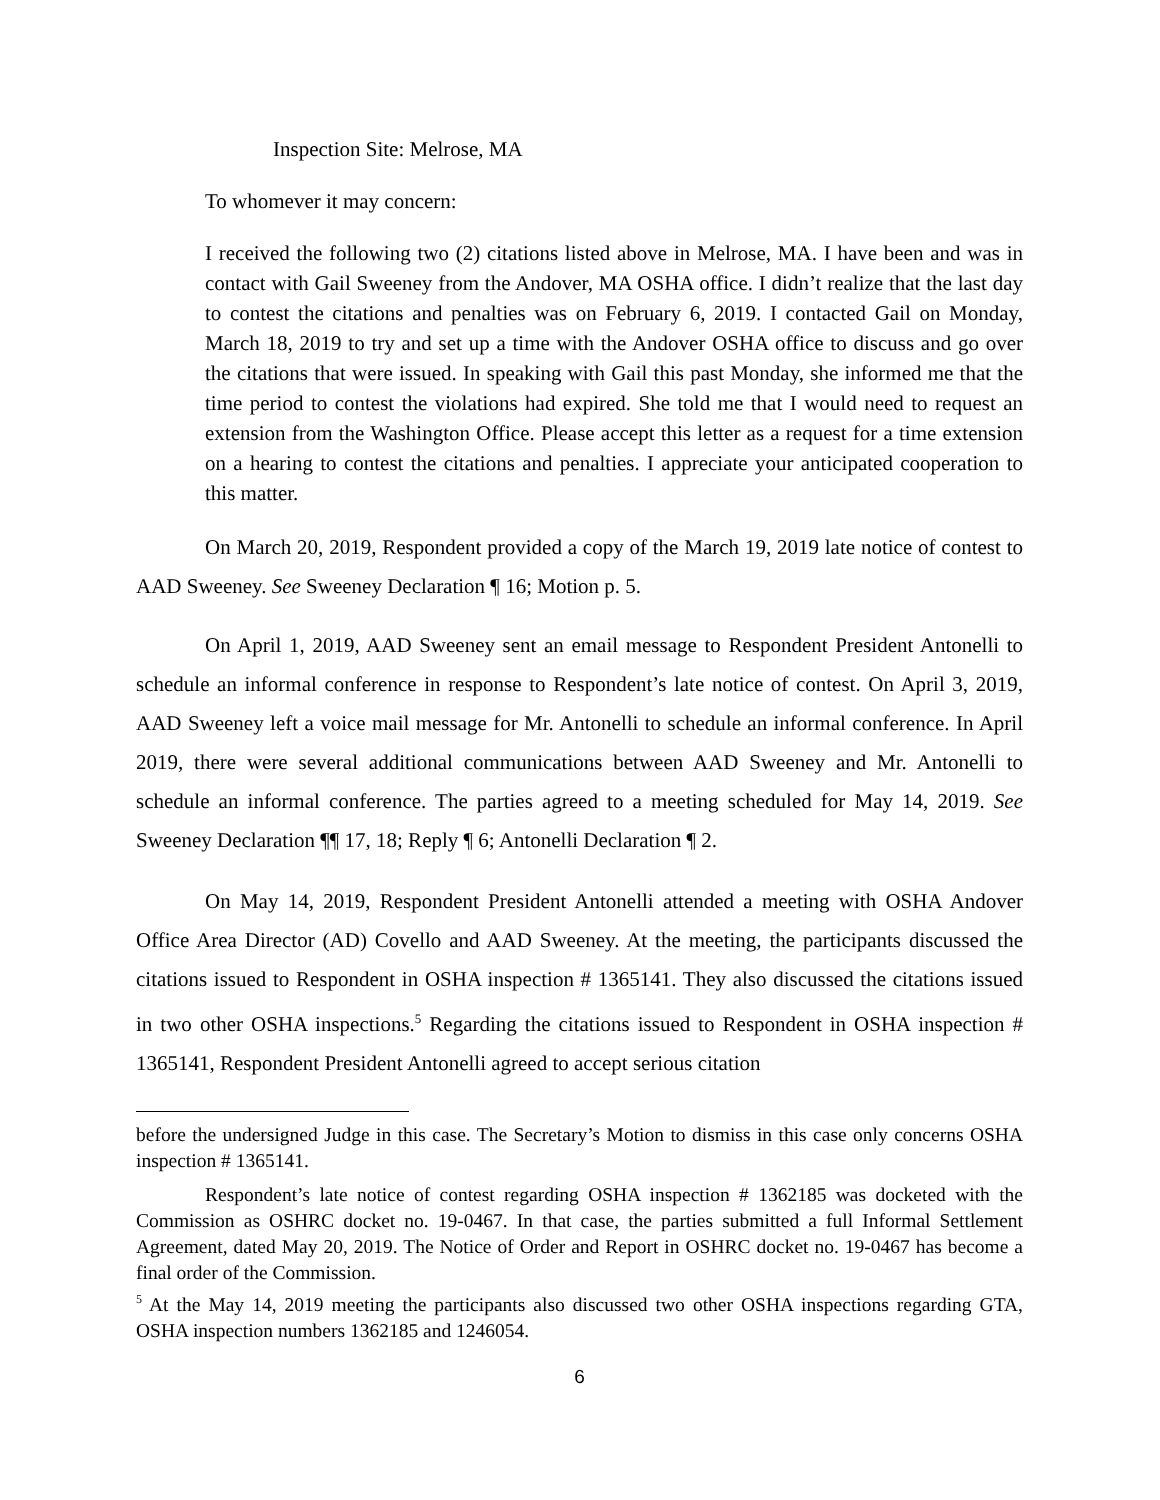Inspection Site: Melrose, MA
To whomever it may concern:
I received the following two (2) citations listed above in Melrose, MA. I have been and was in contact with Gail Sweeney from the Andover, MA OSHA office. I didn’t realize that the last day to contest the citations and penalties was on February 6, 2019. I contacted Gail on Monday, March 18, 2019 to try and set up a time with the Andover OSHA office to discuss and go over the citations that were issued. In speaking with Gail this past Monday, she informed me that the time period to contest the violations had expired. She told me that I would need to request an extension from the Washington Office. Please accept this letter as a request for a time extension on a hearing to contest the citations and penalties. I appreciate your anticipated cooperation to this matter.
On March 20, 2019, Respondent provided a copy of the March 19, 2019 late notice of contest to AAD Sweeney. See Sweeney Declaration ¶ 16; Motion p. 5.
On April 1, 2019, AAD Sweeney sent an email message to Respondent President Antonelli to schedule an informal conference in response to Respondent’s late notice of contest. On April 3, 2019, AAD Sweeney left a voice mail message for Mr. Antonelli to schedule an informal conference. In April 2019, there were several additional communications between AAD Sweeney and Mr. Antonelli to schedule an informal conference. The parties agreed to a meeting scheduled for May 14, 2019. See Sweeney Declaration ¶¶ 17, 18; Reply ¶ 6; Antonelli Declaration ¶ 2.
On May 14, 2019, Respondent President Antonelli attended a meeting with OSHA Andover Office Area Director (AD) Covello and AAD Sweeney. At the meeting, the participants discussed the citations issued to Respondent in OSHA inspection # 1365141. They also discussed the citations issued in two other OSHA inspections.<sup>5</sup> Regarding the citations issued to Respondent in OSHA inspection # 1365141, Respondent President Antonelli agreed to accept serious citation
before the undersigned Judge in this case. The Secretary’s Motion to dismiss in this case only concerns OSHA inspection # 1365141.
Respondent’s late notice of contest regarding OSHA inspection # 1362185 was docketed with the Commission as OSHRC docket no. 19-0467. In that case, the parties submitted a full Informal Settlement Agreement, dated May 20, 2019. The Notice of Order and Report in OSHRC docket no. 19-0467 has become a final order of the Commission.
<sup>5</sup> At the May 14, 2019 meeting the participants also discussed two other OSHA inspections regarding GTA, OSHA inspection numbers 1362185 and 1246054.
6